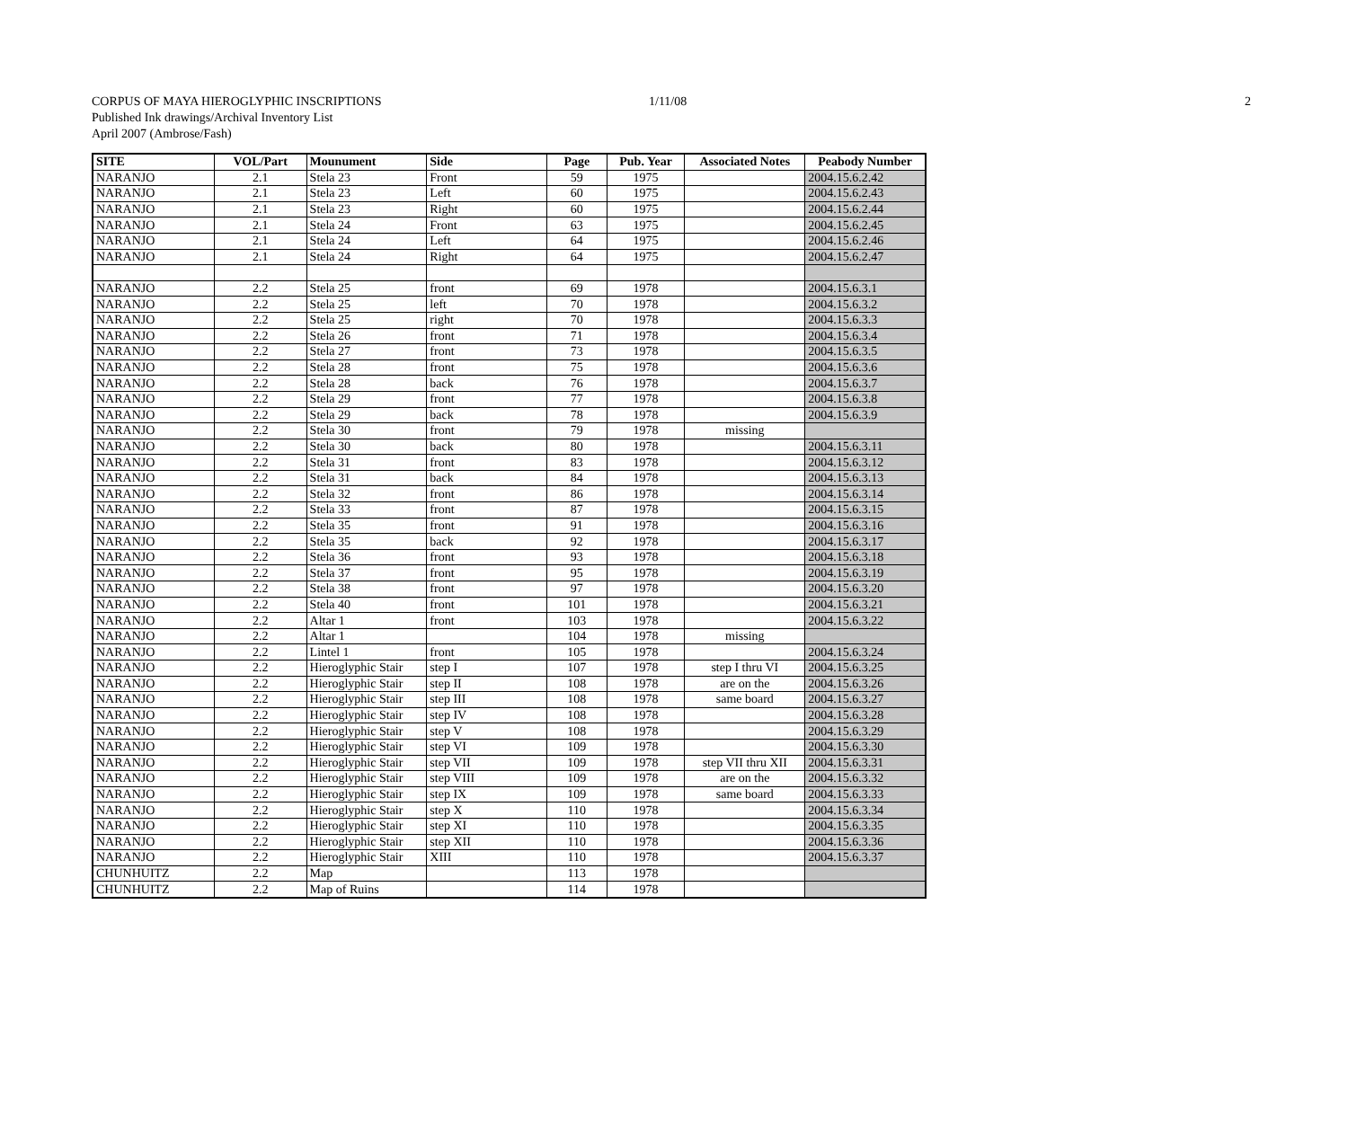1/11/08 2 CORPUS OF MAYA HIEROGLYPHIC INSCRIPTIONS
Published Ink drawings/Archival Inventory List
April 2007 (Ambrose/Fash)
| SITE | VOL/Part | Mounument | Side | Page | Pub. Year | Associated Notes | Peabody Number |
| --- | --- | --- | --- | --- | --- | --- | --- |
| NARANJO | 2.1 | Stela 23 | Front | 59 | 1975 | | 2004.15.6.2.42 |
| NARANJO | 2.1 | Stela 23 | Left | 60 | 1975 | | 2004.15.6.2.43 |
| NARANJO | 2.1 | Stela 23 | Right | 60 | 1975 | | 2004.15.6.2.44 |
| NARANJO | 2.1 | Stela 24 | Front | 63 | 1975 | | 2004.15.6.2.45 |
| NARANJO | 2.1 | Stela 24 | Left | 64 | 1975 | | 2004.15.6.2.46 |
| NARANJO | 2.1 | Stela 24 | Right | 64 | 1975 | | 2004.15.6.2.47 |
| NARANJO | 2.2 | Stela 25 | front | 69 | 1978 | | 2004.15.6.3.1 |
| NARANJO | 2.2 | Stela 25 | left | 70 | 1978 | | 2004.15.6.3.2 |
| NARANJO | 2.2 | Stela 25 | right | 70 | 1978 | | 2004.15.6.3.3 |
| NARANJO | 2.2 | Stela 26 | front | 71 | 1978 | | 2004.15.6.3.4 |
| NARANJO | 2.2 | Stela 27 | front | 73 | 1978 | | 2004.15.6.3.5 |
| NARANJO | 2.2 | Stela 28 | front | 75 | 1978 | | 2004.15.6.3.6 |
| NARANJO | 2.2 | Stela 28 | back | 76 | 1978 | | 2004.15.6.3.7 |
| NARANJO | 2.2 | Stela 29 | front | 77 | 1978 | | 2004.15.6.3.8 |
| NARANJO | 2.2 | Stela 29 | back | 78 | 1978 | | 2004.15.6.3.9 |
| NARANJO | 2.2 | Stela 30 | front | 79 | 1978 | missing | |
| NARANJO | 2.2 | Stela 30 | back | 80 | 1978 | | 2004.15.6.3.11 |
| NARANJO | 2.2 | Stela 31 | front | 83 | 1978 | | 2004.15.6.3.12 |
| NARANJO | 2.2 | Stela 31 | back | 84 | 1978 | | 2004.15.6.3.13 |
| NARANJO | 2.2 | Stela 32 | front | 86 | 1978 | | 2004.15.6.3.14 |
| NARANJO | 2.2 | Stela 33 | front | 87 | 1978 | | 2004.15.6.3.15 |
| NARANJO | 2.2 | Stela 35 | front | 91 | 1978 | | 2004.15.6.3.16 |
| NARANJO | 2.2 | Stela 35 | back | 92 | 1978 | | 2004.15.6.3.17 |
| NARANJO | 2.2 | Stela 36 | front | 93 | 1978 | | 2004.15.6.3.18 |
| NARANJO | 2.2 | Stela 37 | front | 95 | 1978 | | 2004.15.6.3.19 |
| NARANJO | 2.2 | Stela 38 | front | 97 | 1978 | | 2004.15.6.3.20 |
| NARANJO | 2.2 | Stela 40 | front | 101 | 1978 | | 2004.15.6.3.21 |
| NARANJO | 2.2 | Altar 1 | front | 103 | 1978 | | 2004.15.6.3.22 |
| NARANJO | 2.2 | Altar 1 | | 104 | 1978 | missing | |
| NARANJO | 2.2 | Lintel 1 | front | 105 | 1978 | | 2004.15.6.3.24 |
| NARANJO | 2.2 | Hieroglyphic Stair | step I | 107 | 1978 | step I thru VI | 2004.15.6.3.25 |
| NARANJO | 2.2 | Hieroglyphic Stair | step II | 108 | 1978 | are on the | 2004.15.6.3.26 |
| NARANJO | 2.2 | Hieroglyphic Stair | step III | 108 | 1978 | same board | 2004.15.6.3.27 |
| NARANJO | 2.2 | Hieroglyphic Stair | step IV | 108 | 1978 | | 2004.15.6.3.28 |
| NARANJO | 2.2 | Hieroglyphic Stair | step V | 108 | 1978 | | 2004.15.6.3.29 |
| NARANJO | 2.2 | Hieroglyphic Stair | step VI | 109 | 1978 | | 2004.15.6.3.30 |
| NARANJO | 2.2 | Hieroglyphic Stair | step VII | 109 | 1978 | step VII thru XII | 2004.15.6.3.31 |
| NARANJO | 2.2 | Hieroglyphic Stair | step VIII | 109 | 1978 | are on the | 2004.15.6.3.32 |
| NARANJO | 2.2 | Hieroglyphic Stair | step IX | 109 | 1978 | same board | 2004.15.6.3.33 |
| NARANJO | 2.2 | Hieroglyphic Stair | step X | 110 | 1978 | | 2004.15.6.3.34 |
| NARANJO | 2.2 | Hieroglyphic Stair | step XI | 110 | 1978 | | 2004.15.6.3.35 |
| NARANJO | 2.2 | Hieroglyphic Stair | step XII | 110 | 1978 | | 2004.15.6.3.36 |
| NARANJO | 2.2 | Hieroglyphic Stair | XIII | 110 | 1978 | | 2004.15.6.3.37 |
| CHUNHUITZ | 2.2 | Map | | 113 | 1978 | | |
| CHUNHUITZ | 2.2 | Map of Ruins | | 114 | 1978 | | |